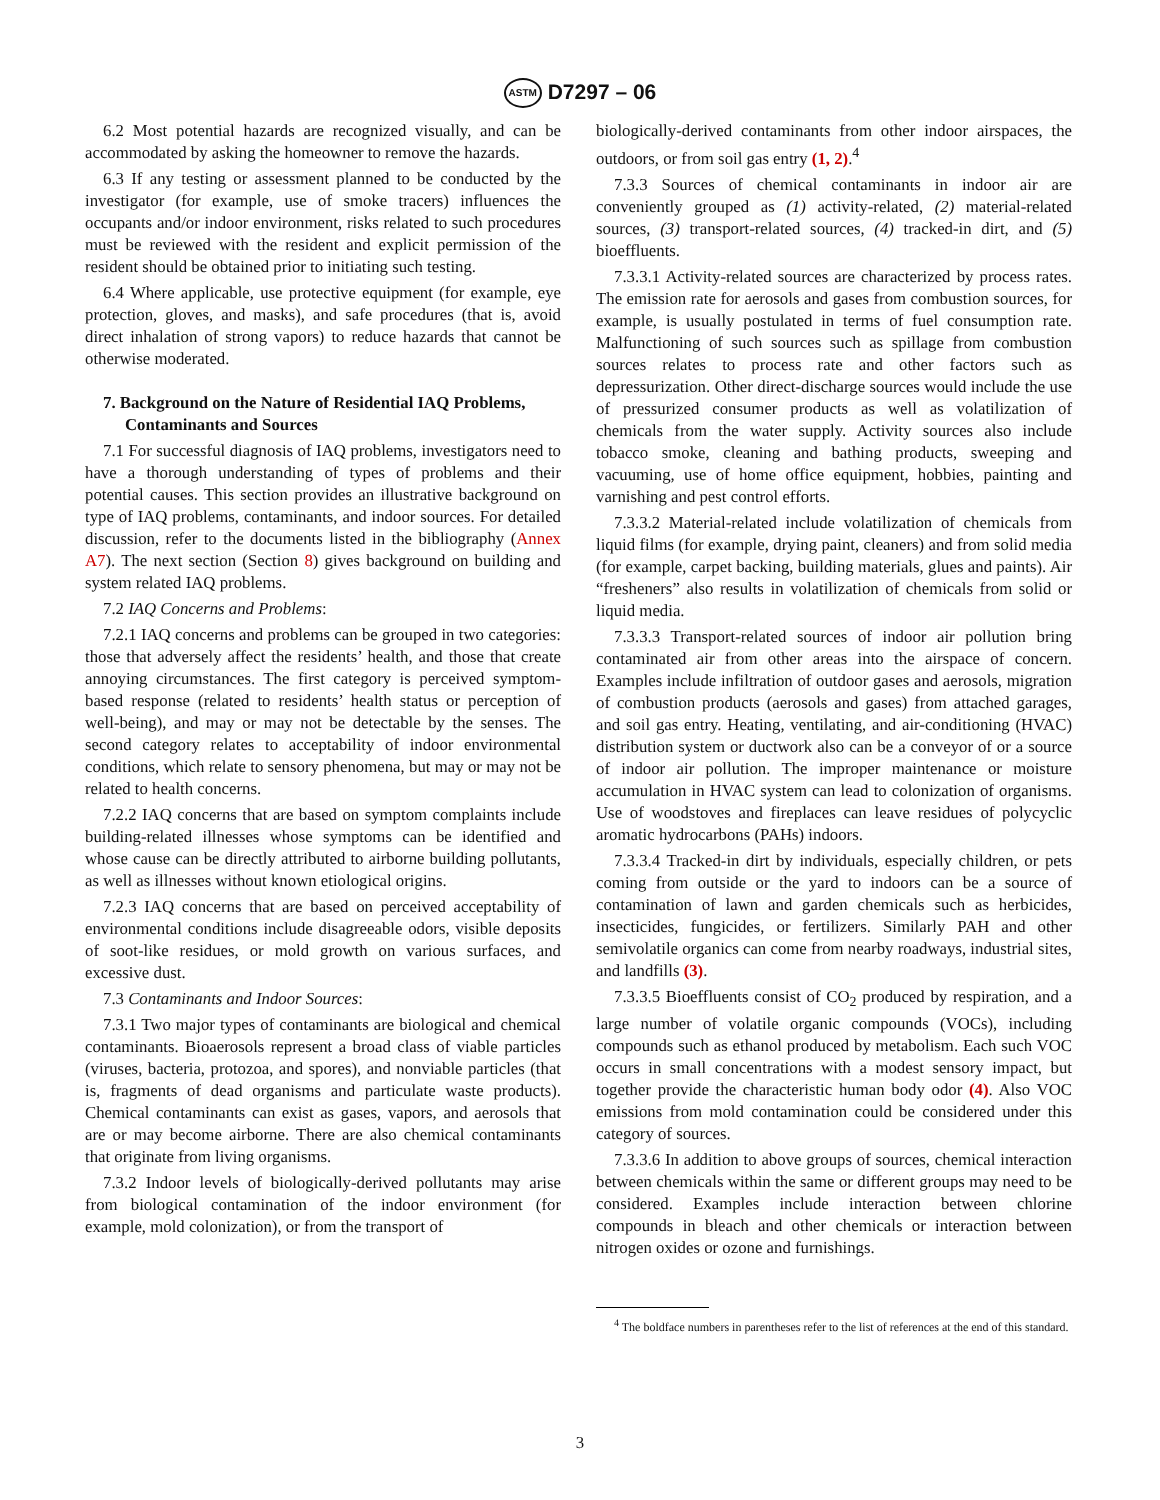ASTM D7297 – 06
6.2 Most potential hazards are recognized visually, and can be accommodated by asking the homeowner to remove the hazards.
6.3 If any testing or assessment planned to be conducted by the investigator (for example, use of smoke tracers) influences the occupants and/or indoor environment, risks related to such procedures must be reviewed with the resident and explicit permission of the resident should be obtained prior to initiating such testing.
6.4 Where applicable, use protective equipment (for example, eye protection, gloves, and masks), and safe procedures (that is, avoid direct inhalation of strong vapors) to reduce hazards that cannot be otherwise moderated.
7. Background on the Nature of Residential IAQ Problems, Contaminants and Sources
7.1 For successful diagnosis of IAQ problems, investigators need to have a thorough understanding of types of problems and their potential causes. This section provides an illustrative background on type of IAQ problems, contaminants, and indoor sources. For detailed discussion, refer to the documents listed in the bibliography (Annex A7). The next section (Section 8) gives background on building and system related IAQ problems.
7.2 IAQ Concerns and Problems:
7.2.1 IAQ concerns and problems can be grouped in two categories: those that adversely affect the residents’ health, and those that create annoying circumstances. The first category is perceived symptom-based response (related to residents’ health status or perception of well-being), and may or may not be detectable by the senses. The second category relates to acceptability of indoor environmental conditions, which relate to sensory phenomena, but may or may not be related to health concerns.
7.2.2 IAQ concerns that are based on symptom complaints include building-related illnesses whose symptoms can be identified and whose cause can be directly attributed to airborne building pollutants, as well as illnesses without known etiological origins.
7.2.3 IAQ concerns that are based on perceived acceptability of environmental conditions include disagreeable odors, visible deposits of soot-like residues, or mold growth on various surfaces, and excessive dust.
7.3 Contaminants and Indoor Sources:
7.3.1 Two major types of contaminants are biological and chemical contaminants. Bioaerosols represent a broad class of viable particles (viruses, bacteria, protozoa, and spores), and nonviable particles (that is, fragments of dead organisms and particulate waste products). Chemical contaminants can exist as gases, vapors, and aerosols that are or may become airborne. There are also chemical contaminants that originate from living organisms.
7.3.2 Indoor levels of biologically-derived pollutants may arise from biological contamination of the indoor environment (for example, mold colonization), or from the transport of
biologically-derived contaminants from other indoor airspaces, the outdoors, or from soil gas entry (1, 2).<sup>4</sup>
7.3.3 Sources of chemical contaminants in indoor air are conveniently grouped as (1) activity-related, (2) material-related sources, (3) transport-related sources, (4) tracked-in dirt, and (5) bioeffluents.
7.3.3.1 Activity-related sources are characterized by process rates. The emission rate for aerosols and gases from combustion sources, for example, is usually postulated in terms of fuel consumption rate. Malfunctioning of such sources such as spillage from combustion sources relates to process rate and other factors such as depressurization. Other direct-discharge sources would include the use of pressurized consumer products as well as volatilization of chemicals from the water supply. Activity sources also include tobacco smoke, cleaning and bathing products, sweeping and vacuuming, use of home office equipment, hobbies, painting and varnishing and pest control efforts.
7.3.3.2 Material-related include volatilization of chemicals from liquid films (for example, drying paint, cleaners) and from solid media (for example, carpet backing, building materials, glues and paints). Air “fresheners” also results in volatilization of chemicals from solid or liquid media.
7.3.3.3 Transport-related sources of indoor air pollution bring contaminated air from other areas into the airspace of concern. Examples include infiltration of outdoor gases and aerosols, migration of combustion products (aerosols and gases) from attached garages, and soil gas entry. Heating, ventilating, and air-conditioning (HVAC) distribution system or ductwork also can be a conveyor of or a source of indoor air pollution. The improper maintenance or moisture accumulation in HVAC system can lead to colonization of organisms. Use of woodstoves and fireplaces can leave residues of polycyclic aromatic hydrocarbons (PAHs) indoors.
7.3.3.4 Tracked-in dirt by individuals, especially children, or pets coming from outside or the yard to indoors can be a source of contamination of lawn and garden chemicals such as herbicides, insecticides, fungicides, or fertilizers. Similarly PAH and other semivolatile organics can come from nearby roadways, industrial sites, and landfills (3).
7.3.3.5 Bioeffluents consist of CO<sub>2</sub> produced by respiration, and a large number of volatile organic compounds (VOCs), including compounds such as ethanol produced by metabolism. Each such VOC occurs in small concentrations with a modest sensory impact, but together provide the characteristic human body odor (4). Also VOC emissions from mold contamination could be considered under this category of sources.
7.3.3.6 In addition to above groups of sources, chemical interaction between chemicals within the same or different groups may need to be considered. Examples include interaction between chlorine compounds in bleach and other chemicals or interaction between nitrogen oxides or ozone and furnishings.
<sup>4</sup> The boldface numbers in parentheses refer to the list of references at the end of this standard.
3